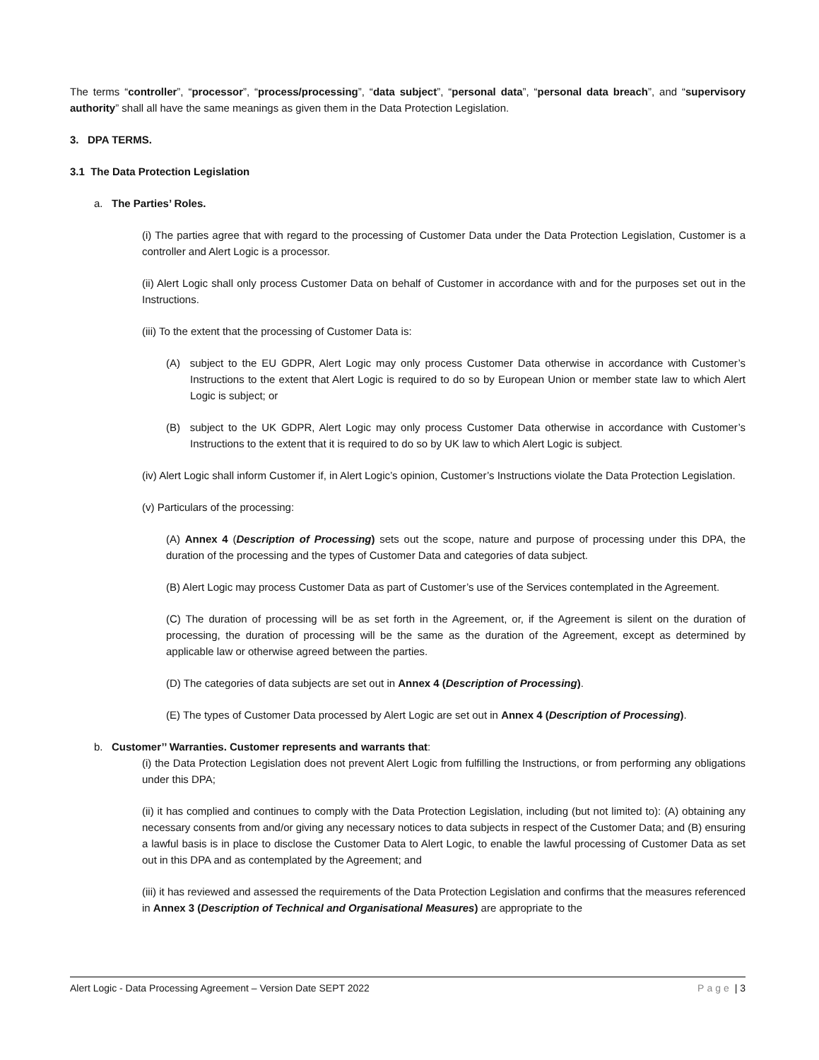The terms “controller”, “processor”, “process/processing”, “data subject”, “personal data”, “personal data breach”, and “supervisory authority” shall all have the same meanings as given them in the Data Protection Legislation.
3. DPA TERMS.
3.1 The Data Protection Legislation
a. The Parties’ Roles.
(i) The parties agree that with regard to the processing of Customer Data under the Data Protection Legislation, Customer is a controller and Alert Logic is a processor.
(ii) Alert Logic shall only process Customer Data on behalf of Customer in accordance with and for the purposes set out in the Instructions.
(iii) To the extent that the processing of Customer Data is:
(A) subject to the EU GDPR, Alert Logic may only process Customer Data otherwise in accordance with Customer’s Instructions to the extent that Alert Logic is required to do so by European Union or member state law to which Alert Logic is subject; or
(B) subject to the UK GDPR, Alert Logic may only process Customer Data otherwise in accordance with Customer’s Instructions to the extent that it is required to do so by UK law to which Alert Logic is subject.
(iv) Alert Logic shall inform Customer if, in Alert Logic’s opinion, Customer’s Instructions violate the Data Protection Legislation.
(v) Particulars of the processing:
(A) Annex 4 (Description of Processing) sets out the scope, nature and purpose of processing under this DPA, the duration of the processing and the types of Customer Data and categories of data subject.
(B) Alert Logic may process Customer Data as part of Customer’s use of the Services contemplated in the Agreement.
(C) The duration of processing will be as set forth in the Agreement, or, if the Agreement is silent on the duration of processing, the duration of processing will be the same as the duration of the Agreement, except as determined by applicable law or otherwise agreed between the parties.
(D) The categories of data subjects are set out in Annex 4 (Description of Processing).
(E) The types of Customer Data processed by Alert Logic are set out in Annex 4 (Description of Processing).
b. Customer’’ Warranties. Customer represents and warrants that:
(i) the Data Protection Legislation does not prevent Alert Logic from fulfilling the Instructions, or from performing any obligations under this DPA;
(ii) it has complied and continues to comply with the Data Protection Legislation, including (but not limited to): (A) obtaining any necessary consents from and/or giving any necessary notices to data subjects in respect of the Customer Data; and (B) ensuring a lawful basis is in place to disclose the Customer Data to Alert Logic, to enable the lawful processing of Customer Data as set out in this DPA and as contemplated by the Agreement; and
(iii) it has reviewed and assessed the requirements of the Data Protection Legislation and confirms that the measures referenced in Annex 3 (Description of Technical and Organisational Measures) are appropriate to the
Alert Logic - Data Processing Agreement – Version Date SEPT 2022 Page | 3